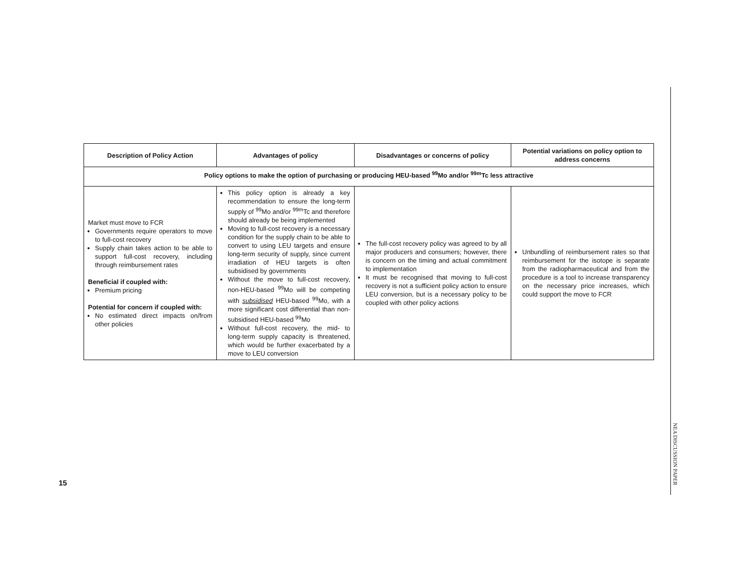| Description of Policy Action | Advantages of policy | Disadvantages or concerns of policy | Potential variations on policy option to address concerns |
| --- | --- | --- | --- |
| Policy options to make the option of purchasing or producing HEU-based <sup>99</sup>Mo and/or <sup>99m</sup>Tc less attractive | | | |
| Market must move to FCR Governments require operators to move to full-cost recovery Supply chain takes action to be able to support full-cost recovery, including through reimbursement rates Beneficial if coupled with: Premium pricing Potential for concern if coupled with: No estimated direct impacts on/from other policies | This policy option is already a key recommendation to ensure the long-term supply of <sup>99</sup>Mo and/or <sup>99m</sup>Tc and therefore should already be being implemented Moving to full-cost recovery is a necessary condition for the supply chain to be able to convert to using LEU targets and ensure long-term security of supply, since current irradiation of HEU targets is often subsidised by governments Without the move to full-cost recovery, non-HEU-based <sup>99</sup>Mo will be competing with subsidised HEU-based <sup>99</sup>Mo, with a more significant cost differential than non-subsidised HEU-based <sup>99</sup>Mo Without full-cost recovery, the mid- to long-term supply capacity is threatened, which would be further exacerbated by a move to LEU conversion | The full-cost recovery policy was agreed to by all major producers and consumers; however, there is concern on the timing and actual commitment to implementation It must be recognised that moving to full-cost recovery is not a sufficient policy action to ensure LEU conversion, but is a necessary policy to be coupled with other policy actions | Unbundling of reimbursement rates so that reimbursement for the isotope is separate from the radiopharmaceutical and from the procedure is a tool to increase transparency on the necessary price increases, which could support the move to FCR |
15
NEA DISCUSSION PAPER